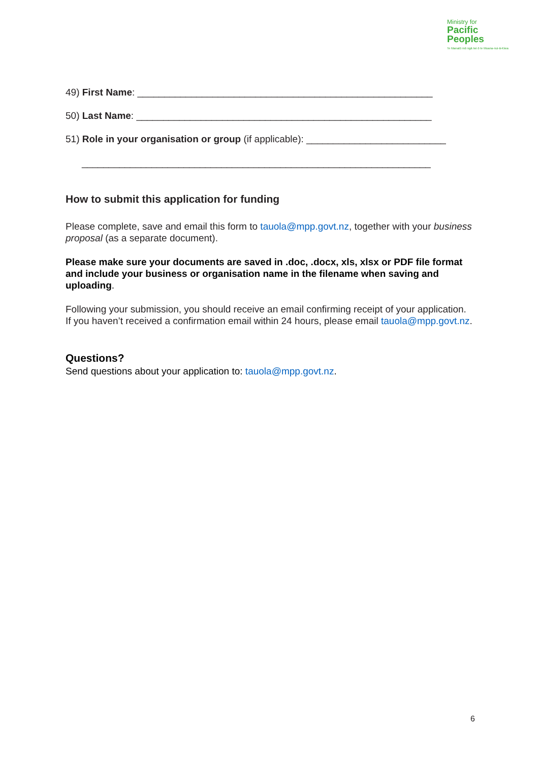Ministry for
Pacific
Peoples
Te Manatū mō ngā Iwi ō te Moana-nui-ā-Kiwa
49) First Name: _______________________________________________________
50) Last Name: _______________________________________________________
51) Role in your organisation or group (if applicable): __________________________
_________________________________________________________________
How to submit this application for funding
Please complete, save and email this form to tauola@mpp.govt.nz, together with your business proposal (as a separate document).
Please make sure your documents are saved in .doc, .docx, xls, xlsx or PDF file format and include your business or organisation name in the filename when saving and uploading.
Following your submission, you should receive an email confirming receipt of your application. If you haven’t received a confirmation email within 24 hours, please email tauola@mpp.govt.nz.
Questions?
Send questions about your application to: tauola@mpp.govt.nz.
6